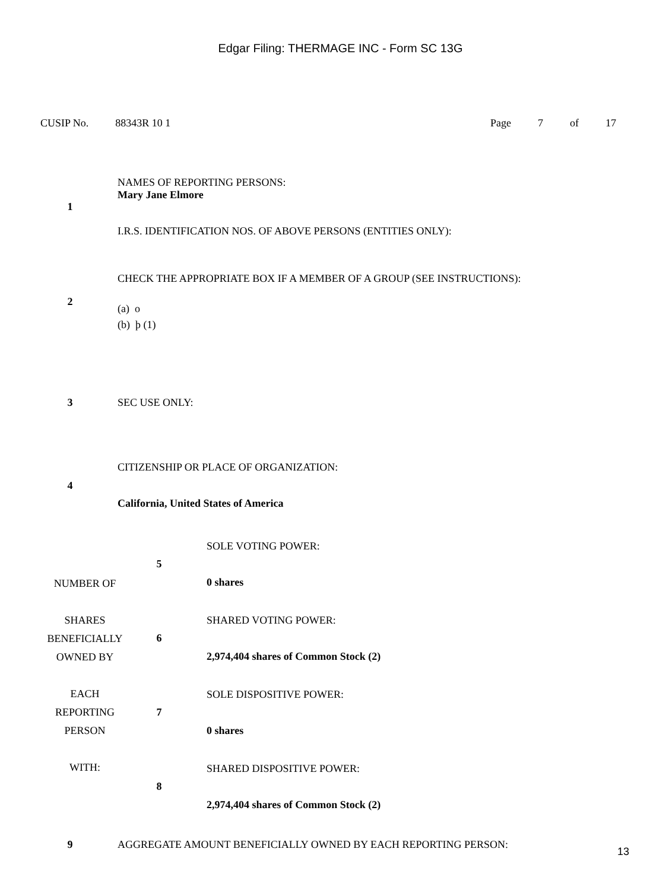Edgar Filing: THERMAGE INC - Form SC 13G
CUSIP No. 88343R 10 1 Page 7 of 17
| 1 | NAMES OF REPORTING PERSONS: Mary Jane Elmore I.R.S. IDENTIFICATION NOS. OF ABOVE PERSONS (ENTITIES ONLY): |
| 2 | CHECK THE APPROPRIATE BOX IF A MEMBER OF A GROUP (SEE INSTRUCTIONS): (a) o (b) þ (1) |
| 3 | SEC USE ONLY: |
| 4 | CITIZENSHIP OR PLACE OF ORGANIZATION: California, United States of America |
| NUMBER OF SHARES BENEFICIALLY OWNED BY EACH REPORTING PERSON WITH: | 5 | SOLE VOTING POWER: 0 shares |
| | 6 | SHARED VOTING POWER: 2,974,404 shares of Common Stock (2) |
| | 7 | SOLE DISPOSITIVE POWER: 0 shares |
| | 8 | SHARED DISPOSITIVE POWER: 2,974,404 shares of Common Stock (2) |
| 9 | AGGREGATE AMOUNT BENEFICIALLY OWNED BY EACH REPORTING PERSON: |
13